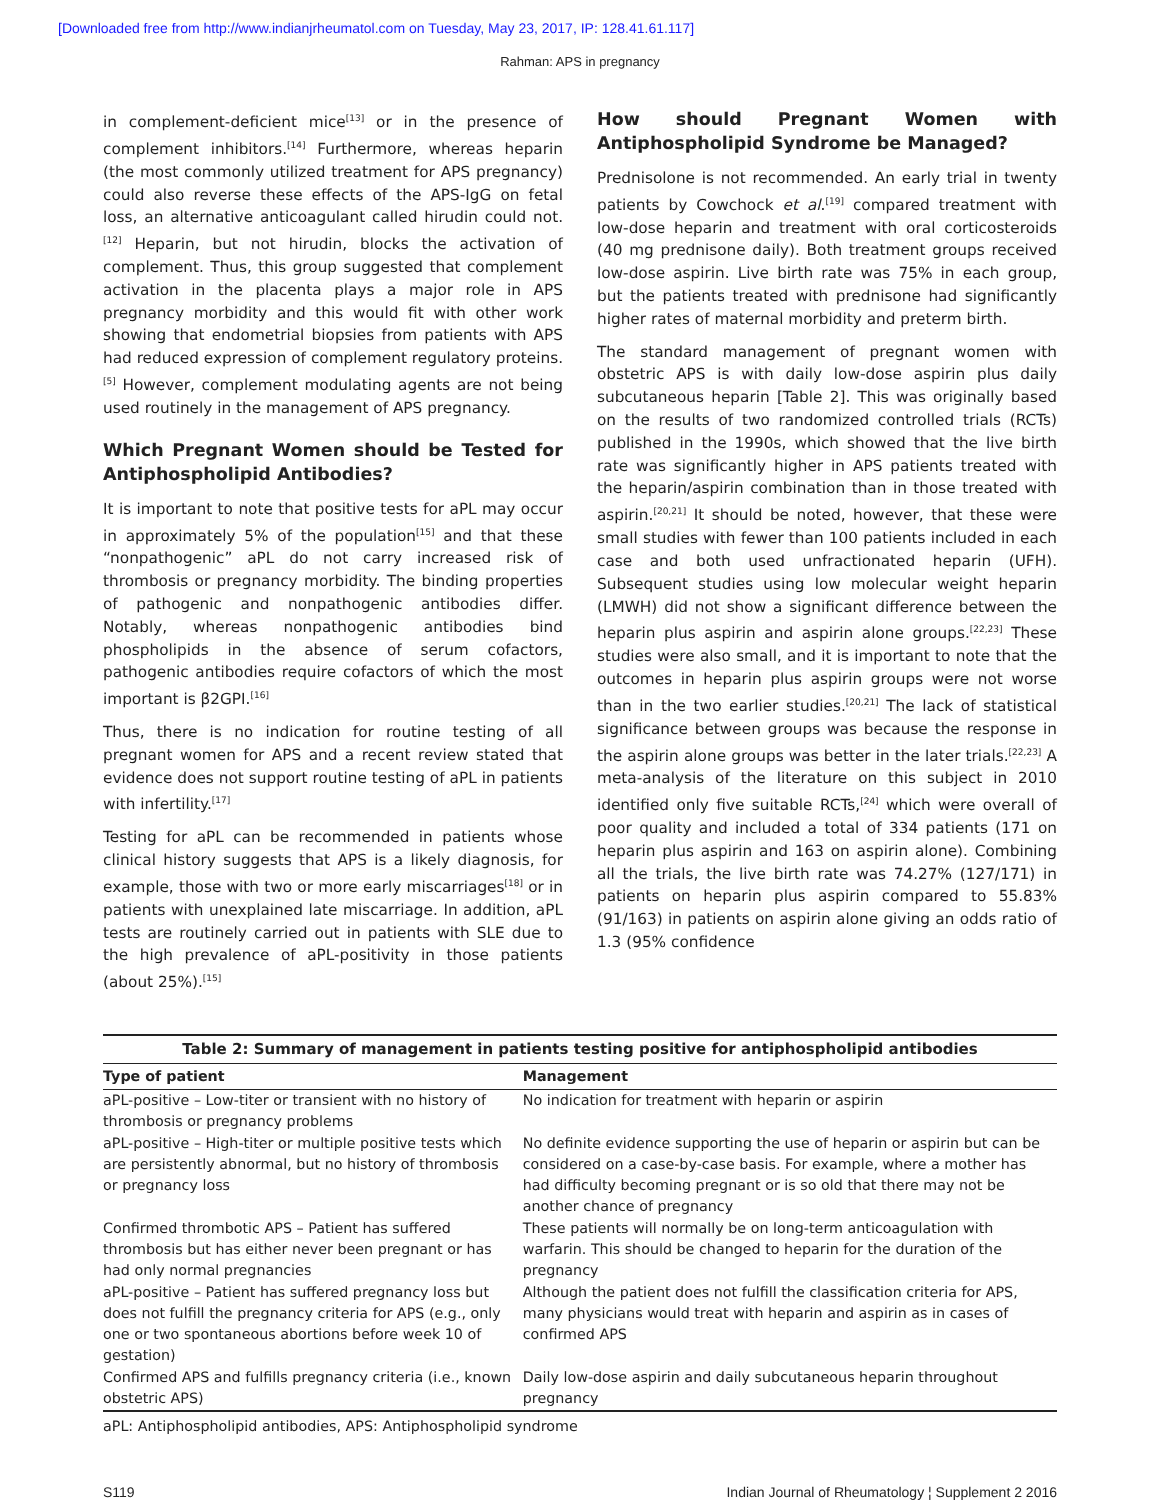[Downloaded free from http://www.indianjrheumatol.com on Tuesday, May 23, 2017, IP: 128.41.61.117]
Rahman: APS in pregnancy
in complement-deficient mice<sup>[13]</sup> or in the presence of complement inhibitors.<sup>[14]</sup> Furthermore, whereas heparin (the most commonly utilized treatment for APS pregnancy) could also reverse these effects of the APS-IgG on fetal loss, an alternative anticoagulant called hirudin could not.<sup>[12]</sup> Heparin, but not hirudin, blocks the activation of complement. Thus, this group suggested that complement activation in the placenta plays a major role in APS pregnancy morbidity and this would fit with other work showing that endometrial biopsies from patients with APS had reduced expression of complement regulatory proteins.<sup>[5]</sup> However, complement modulating agents are not being used routinely in the management of APS pregnancy.
Which Pregnant Women should be Tested for Antiphospholipid Antibodies?
It is important to note that positive tests for aPL may occur in approximately 5% of the population<sup>[15]</sup> and that these “nonpathogenic” aPL do not carry increased risk of thrombosis or pregnancy morbidity. The binding properties of pathogenic and nonpathogenic antibodies differ. Notably, whereas nonpathogenic antibodies bind phospholipids in the absence of serum cofactors, pathogenic antibodies require cofactors of which the most important is β2GPI.<sup>[16]</sup>
Thus, there is no indication for routine testing of all pregnant women for APS and a recent review stated that evidence does not support routine testing of aPL in patients with infertility.<sup>[17]</sup>
Testing for aPL can be recommended in patients whose clinical history suggests that APS is a likely diagnosis, for example, those with two or more early miscarriages<sup>[18]</sup> or in patients with unexplained late miscarriage. In addition, aPL tests are routinely carried out in patients with SLE due to the high prevalence of aPL-positivity in those patients (about 25%).<sup>[15]</sup>
How should Pregnant Women with Antiphospholipid Syndrome be Managed?
Prednisolone is not recommended. An early trial in twenty patients by Cowchock et al.<sup>[19]</sup> compared treatment with low-dose heparin and treatment with oral corticosteroids (40 mg prednisone daily). Both treatment groups received low-dose aspirin. Live birth rate was 75% in each group, but the patients treated with prednisone had significantly higher rates of maternal morbidity and preterm birth.
The standard management of pregnant women with obstetric APS is with daily low-dose aspirin plus daily subcutaneous heparin [Table 2]. This was originally based on the results of two randomized controlled trials (RCTs) published in the 1990s, which showed that the live birth rate was significantly higher in APS patients treated with the heparin/aspirin combination than in those treated with aspirin.<sup>[20,21]</sup> It should be noted, however, that these were small studies with fewer than 100 patients included in each case and both used unfractionated heparin (UFH). Subsequent studies using low molecular weight heparin (LMWH) did not show a significant difference between the heparin plus aspirin and aspirin alone groups.<sup>[22,23]</sup> These studies were also small, and it is important to note that the outcomes in heparin plus aspirin groups were not worse than in the two earlier studies.<sup>[20,21]</sup> The lack of statistical significance between groups was because the response in the aspirin alone groups was better in the later trials.<sup>[22,23]</sup> A meta-analysis of the literature on this subject in 2010 identified only five suitable RCTs,<sup>[24]</sup> which were overall of poor quality and included a total of 334 patients (171 on heparin plus aspirin and 163 on aspirin alone). Combining all the trials, the live birth rate was 74.27% (127/171) in patients on heparin plus aspirin compared to 55.83% (91/163) in patients on aspirin alone giving an odds ratio of 1.3 (95% confidence
Table 2: Summary of management in patients testing positive for antiphospholipid antibodies
| Type of patient | Management |
| --- | --- |
| aPL-positive – Low-titer or transient with no history of thrombosis or pregnancy problems | No indication for treatment with heparin or aspirin |
| aPL-positive – High-titer or multiple positive tests which are persistently abnormal, but no history of thrombosis or pregnancy loss | No definite evidence supporting the use of heparin or aspirin but can be considered on a case-by-case basis. For example, where a mother has had difficulty becoming pregnant or is so old that there may not be another chance of pregnancy |
| Confirmed thrombotic APS – Patient has suffered thrombosis but has either never been pregnant or has had only normal pregnancies | These patients will normally be on long-term anticoagulation with warfarin. This should be changed to heparin for the duration of the pregnancy |
| aPL-positive – Patient has suffered pregnancy loss but does not fulfill the pregnancy criteria for APS (e.g., only one or two spontaneous abortions before week 10 of gestation) | Although the patient does not fulfill the classification criteria for APS, many physicians would treat with heparin and aspirin as in cases of confirmed APS |
| Confirmed APS and fulfills pregnancy criteria (i.e., known obstetric APS) | Daily low-dose aspirin and daily subcutaneous heparin throughout pregnancy |
aPL: Antiphospholipid antibodies, APS: Antiphospholipid syndrome
S119 Indian Journal of Rheumatology ¦ Supplement 2 2016